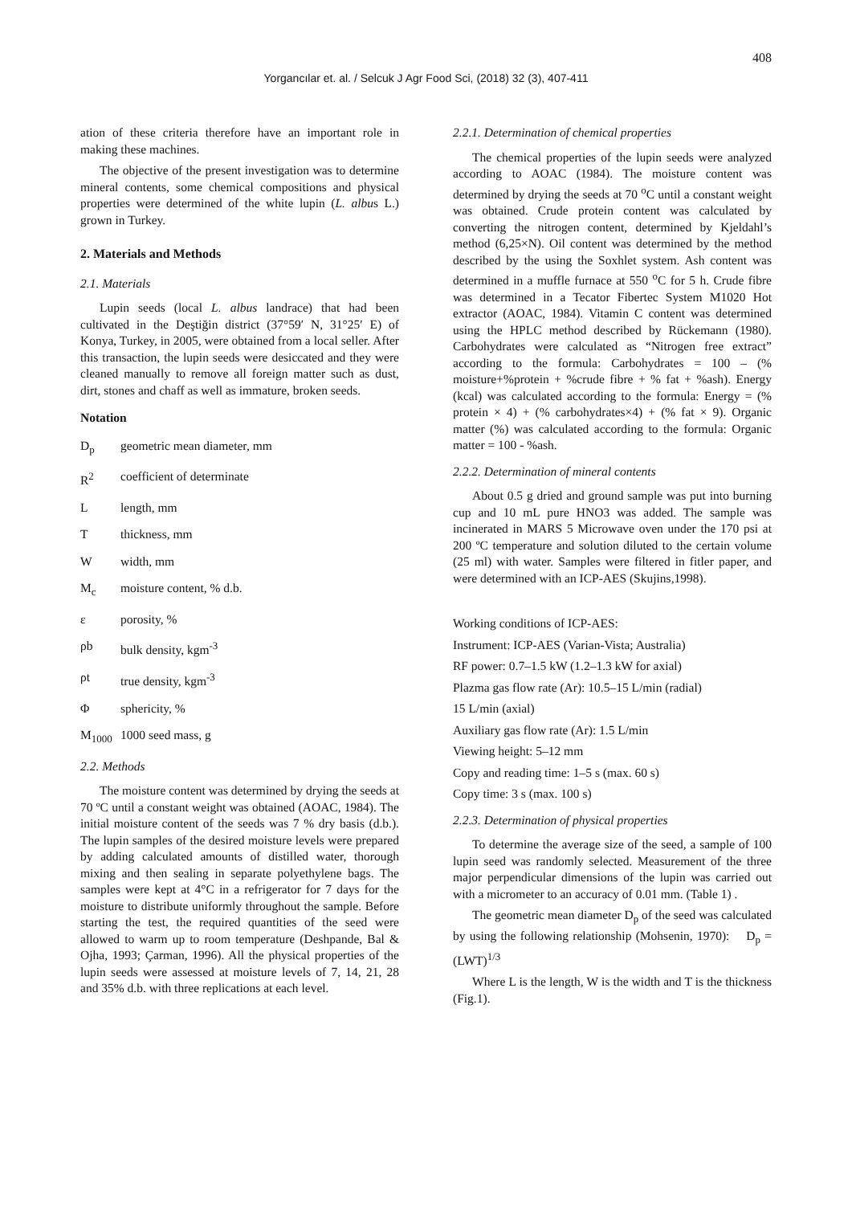408
Yorgancılar et. al. / Selcuk J Agr Food Sci, (2018) 32 (3), 407-411
ation of these criteria therefore have an important role in making these machines.
The objective of the present investigation was to determine mineral contents, some chemical compositions and physical properties were determined of the white lupin (L. albus L.) grown in Turkey.
2. Materials and Methods
2.1. Materials
Lupin seeds (local L. albus landrace) that had been cultivated in the Deştiğin district (37°59′ N, 31°25′ E) of Konya, Turkey, in 2005, were obtained from a local seller. After this transaction, the lupin seeds were desiccated and they were cleaned manually to remove all foreign matter such as dust, dirt, stones and chaff as well as immature, broken seeds.
Notation
D<sub>p</sub> geometric mean diameter, mm
R<sup>2</sup> coefficient of determinate
Llength, mm
Tthickness, mm
Wwidth, mm
M<sub>c</sub> moisture content, % d.b.
ε porosity, %
ρb bulk density, kgm<sup>-3</sup>
ρt true density, kgm<sup>-3</sup>
Φsphericity, %
M<sub>1000</sub> 1000 seed mass, g
2.2. Methods
The moisture content was determined by drying the seeds at 70 ºC until a constant weight was obtained (AOAC, 1984). The initial moisture content of the seeds was 7 % dry basis (d.b.). The lupin samples of the desired moisture levels were prepared by adding calculated amounts of distilled water, thorough mixing and then sealing in separate polyethylene bags. The samples were kept at 4°C in a refrigerator for 7 days for the moisture to distribute uniformly throughout the sample. Before starting the test, the required quantities of the seed were allowed to warm up to room temperature (Deshpande, Bal & Ojha, 1993; Çarman, 1996). All the physical properties of the lupin seeds were assessed at moisture levels of 7, 14, 21, 28 and 35% d.b. with three replications at each level.
2.2.1. Determination of chemical properties
The chemical properties of the lupin seeds were analyzed according to AOAC (1984). The moisture content was determined by drying the seeds at 70 <sup>o</sup>C until a constant weight was obtained. Crude protein content was calculated by converting the nitrogen content, determined by Kjeldahl’s method (6,25×N). Oil content was determined by the method described by the using the Soxhlet system. Ash content was determined in a muffle furnace at 550 <sup>o</sup>C for 5 h. Crude fibre was determined in a Tecator Fibertec System M1020 Hot extractor (AOAC, 1984). Vitamin C content was determined using the HPLC method described by Rückemann (1980). Carbohydrates were calculated as “Nitrogen free extract” according to the formula: Carbohydrates = 100 – (% moisture+%protein + %crude fibre + % fat + %ash). Energy (kcal) was calculated according to the formula: Energy = (% protein × 4) + (% carbohydrates×4) + (% fat × 9). Organic matter (%) was calculated according to the formula: Organic matter = 100 - %ash.
2.2.2. Determination of mineral contents
About 0.5 g dried and ground sample was put into burning cup and 10 mL pure HNO3 was added. The sample was incinerated in MARS 5 Microwave oven under the 170 psi at 200 ºC temperature and solution diluted to the certain volume (25 ml) with water. Samples were filtered in fitler paper, and were determined with an ICP-AES (Skujins,1998).
Working conditions of ICP-AES:
Instrument: ICP-AES (Varian-Vista; Australia)
RF power: 0.7–1.5 kW (1.2–1.3 kW for axial)
Plazma gas flow rate (Ar): 10.5–15 L/min (radial)
15 L/min (axial)
Auxiliary gas flow rate (Ar): 1.5 L/min
Viewing height: 5–12 mm
Copy and reading time: 1–5 s (max. 60 s)
Copy time: 3 s (max. 100 s)
2.2.3. Determination of physical properties
To determine the average size of the seed, a sample of 100 lupin seed was randomly selected. Measurement of the three major perpendicular dimensions of the lupin was carried out with a micrometer to an accuracy of 0.01 mm. (Table 1) .
The geometric mean diameter D<sub>p</sub> of the seed was calculated by using the following relationship (Mohsenin, 1970): D<sub>p</sub> = (LWT)<sup>1/3</sup>
Where L is the length, W is the width and T is the thickness (Fig.1).